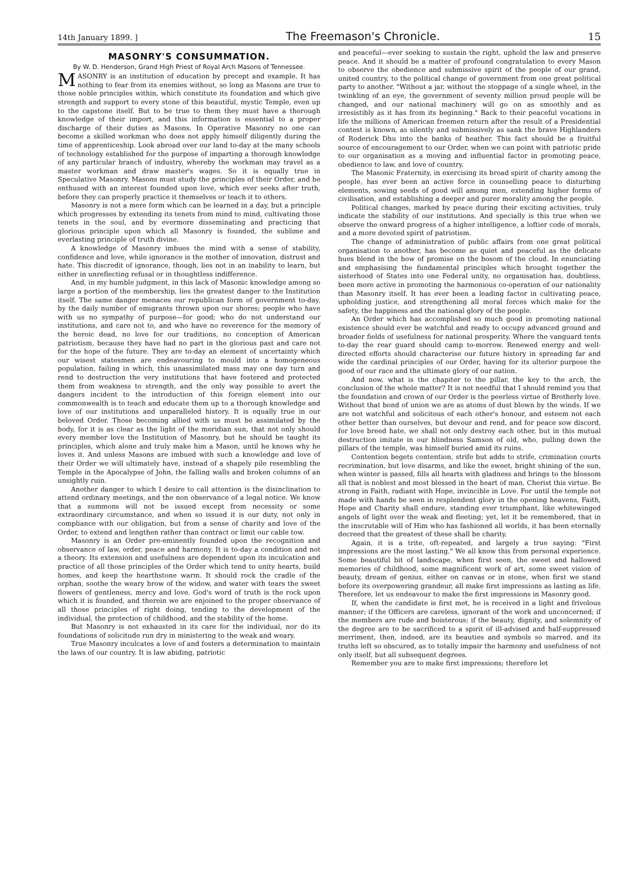14th January 1899. ] The Freemason's Chronicle. 15
MASONRY'S CONSUMMATION.
By W. D. Henderson, Grand High Priest of Royal Arch Masons of Tennessee.
MASONRY is an institution of education by precept and example. It has nothing to fear from its enemies without, so long as Masons are true to those noble principles within, which constitute its foundation and which give strength and support to every stone of this beautiful, mystic Temple, even up to the capstone itself. But to be true to them they must have a thorough knowledge of their import, and this information is essential to a proper discharge of their duties as Masons. In Operative Masonry no one can become a skilled workman who does not apply himself diligently during the time of apprenticeship. Look abroad over our land to-day at the many schools of technology established for the purpose of imparting a thorough knowledge of any particular branch of industry, whereby the workman may travel as a master workman and draw master's wages. So it is equally true in Speculative Masonry. Masons must study the principles of their Order, and be enthused with an interest founded upon love, which ever seeks after truth, before they can properly practice it themselves or teach it to others.
Masonry is not a mere form which can be learned in a day, but a principle which progresses by extending its tenets from mind to mind, cultivating those tenets in the soul, and by evermore disseminating and practicing that glorious principle upon which all Masonry is founded, the sublime and everlasting principle of truth divine.
A knowledge of Masonry imbues the mind with a sense of stability, confidence and love, while ignorance is the mother of innovation, distrust and hate. This discredit of ignorance, though, lies not in an inability to learn, but either in unreflecting refusal or in thoughtless indifference.
And, in my humble judgment, in this lack of Masonic knowledge among so large a portion of the membership, lies the greatest danger to the Institution itself. The same danger menaces our republican form of government to-day, by the daily number of emigrants thrown upon our shores; people who have with us no sympathy of purpose—for good; who do not understand our institutions, and care not to, and who have no reverence for the memory of the heroic dead, no love for our traditions, no conception of American patriotism, because they have had no part in the glorious past and care not for the hope of the future. They are to-day an element of uncertainty which our wisest statesmen are endeavouring to mould into a homogeneous population, failing in which, this unassimilated mass may one day turn and rend to destruction the very institutions that have fostered and protected them from weakness to strength, and the only way possible to avert the dangers incident to the introduction of this foreign element into our commonwealth is to teach and educate them up to a thorough knowledge and love of our institutions and unparalleled history. It is equally true in our beloved Order. Those becoming allied with us must be assimilated by the body, for it is as clear as the light of the meridian sun, that not only should every member love the Institution of Masonry, but he should be taught its principles, which alone and truly make him a Mason, until he knows why he loves it. And unless Masons are imbued with such a knowledge and love of their Order we will ultimately have, instead of a shapely pile resembling the Temple in the Apocalypse of John, the falling walls and broken columns of an unsightly ruin.
Another danger to which I desire to call attention is the disinclination to attend ordinary meetings, and the non observance of a legal notice. We know that a summons will not be issued except from necessity or some extraordinary circumstance, and when so issued it is our duty, not only in compliance with our obligation, but from a sense of charity and love of the Order, to extend and lengthen rather than contract or limit our cable tow.
Masonry is an Order pre-eminently founded upon the recognition and observance of law, order, peace and harmony. It is to-day a condition and not a theory. Its extension and usefulness are dependent upon its inculcation and practice of all those principles of the Order which tend to unity hearts, build homes, and keep the hearthstone warm. It should rock the cradle of the orphan, soothe the weary brow of the widow, and water with tears the sweet flowers of gentleness, mercy and love. God's word of truth is the rock upon which it is founded, and therein we are enjoined to the proper observance of all those principles of right doing, tending to the development of the individual, the protection of childhood, and the stability of the home.
But Masonry is not exhausted in its care for the individual, nor do its foundations of solicitude run dry in ministering to the weak and weary.
True Masonry inculcates a love of and fosters a determination to maintain the laws of our country. It is law abiding, patriotic
and peaceful—ever seeking to sustain the right, uphold the law and preserve peace. And it should be a matter of profound congratulation to every Mason to observe the obedience and submissive spirit of the people of our grand, united country, to the political change of government from one great political party to another. "Without a jar, without the stoppage of a single wheel, in the twinkling of an eye, the government of seventy million proud people will be changed, and our national machinery will go on as smoothly and as irresistibly as it has from its beginning." Back to their peaceful vocations in life the millions of American freemen return after the result of a Presidential contest is known, as silently and submissively as sank the brave Highlanders of Roderick Dhu into the banks of heather. This fact should be a fruitful source of encouragement to our Order, when we can point with patriotic pride to our organisation as a moving and influential factor in promoting peace, obedience to law, and love of country.
The Masonic Fraternity, in exercising its broad spirit of charity among the people, has ever been an active force in counselling peace to disturbing elements, sowing seeds of good will among men, extending higher forms of civilisation, and establishing a deeper and purer morality among the people.
Political changes, marked by peace during their exciting activities, truly indicate the stability of our institutions. And specially is this true when we observe the onward progress of a higher intelligence, a loftier code of morals, and a more devoted spirit of patriotism.
The change of administration of public affairs from one great political organisation to another, has become as quiet and peaceful as the delicate hues blend in the bow of promise on the bosom of the cloud. In enunciating and emphasising the fundamental principles which brought together the sisterhood of States into one Federal unity, no organisation has, doubtless, been more active in promoting the harmonious co-operation of our nationality than Masonry itself. It has ever been a leading factor in cultivating peace, upholding justice, and strengthening all moral forces which make for the safety, the happiness and the national glory of the people.
An Order which has accomplished so much good in promoting national existence should ever be watchful and ready to occupy advanced ground and broader fields of usefulness for national prosperity. Where the vanguard tents to-day the rear guard should camp to-morrow. Renewed energy and well-directed efforts should characterise our future history in spreading far and wide the cardinal principles of our Order, having for its ulterior purpose the good of our race and the ultimate glory of our nation.
And now, what is the chapiter to the pillar, the key to the arch, the conclusion of the whole matter? It is not needful that I should remind you that the foundation and crown of our Order is the peerless virtue of Brotherly love. Without that bond of union we are as atoms of dust blown by the winds. If we are not watchful and solicitous of each other's honour, and esteem not each other better than ourselves, but devour and rend, and for peace sow discord, for love breed hate, we shall not only destroy each other, but in this mutual destruction imitate in our blindness Samson of old, who, pulling down the pillars of the temple, was himself buried amid its ruins.
Contention begets contention, strife but adds to strife, crimination courts recrimination, but love disarms, and like the sweet, bright shining of the sun, when winter is passed, fills all hearts with gladness and brings to the blossom all that is noblest and most blessed in the heart of man. Cherist this virtue. Be strong in Faith, radiant with Hope, invincible in Love. For until the temple not made with hands be seen in resplendent glory in the opening heavens, Faith, Hope and Charity shall endure, standing ever triumphant, like whitewinged angels of light over the weak and fleeting; yet, let it be remembered, that in the inscrutable will of Him who has fashioned all worlds, it has been eternally decreed that the greatest of these shall be charity.
Again, it is a trite, oft-repeated, and largely a true saying: "First impressions are the most lasting." We all know this from personal experience. Some beautiful bit of landscape, when first seen, the sweet and hallowed memories of childhood, some magnificent work of art, some sweet vision of beauty, dream of genius, either on canvas or in stone, when first we stand before its overpowering grandeur, all make first impressions as lasting as life. Therefore, let us endeavour to make the first impressions in Masonry good.
If, when the candidate is first met, he is received in a light and frivolous manner; if the Officers are careless, ignorant of the work and unconcerned; if the members are rude and boisterous; if the beauty, dignity, and solemnity of the degree are to be sacrificed to a spirit of ill-advised and half-suppressed merriment, then, indeed, are its beauties and symbols so marred, and its truths left so obscured, as to totally impair the harmony and usefulness of not only itself, but all subsequent degrees.
Remember you are to make first impressions; therefore let